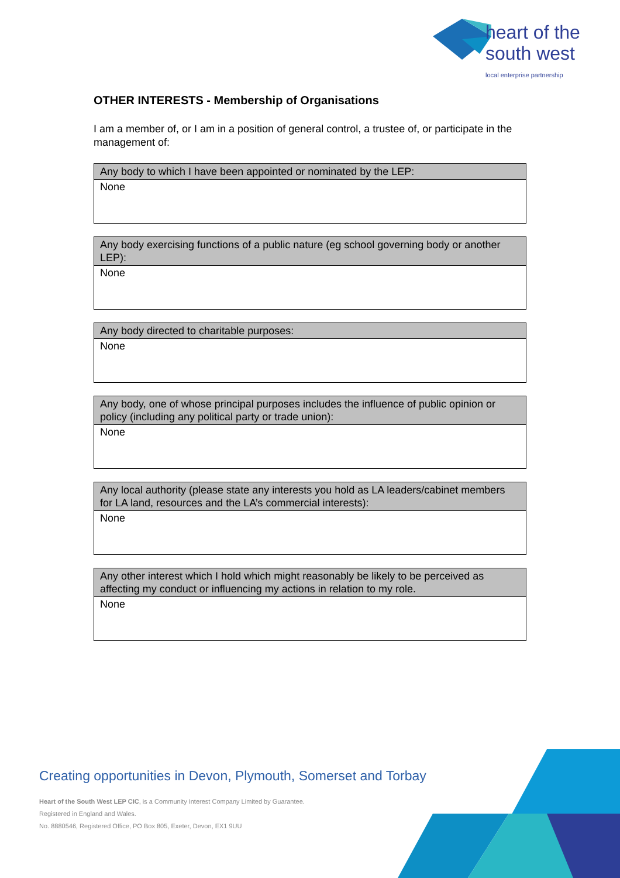heart of the
south west
local enterprise partnership
OTHER INTERESTS - Membership of Organisations
I am a member of, or I am in a position of general control, a trustee of, or participate in the management of:
| Any body to which I have been appointed or nominated by the LEP: |
| --- |
| None |
| Any body exercising functions of a public nature (eg school governing body or another LEP): |
| --- |
| None |
| Any body directed to charitable purposes: |
| --- |
| None |
| Any body, one of whose principal purposes includes the influence of public opinion or policy (including any political party or trade union): |
| --- |
| None |
| Any local authority (please state any interests you hold as LA leaders/cabinet members for LA land, resources and the LA’s commercial interests): |
| --- |
| None |
| Any other interest which I hold which might reasonably be likely to be perceived as affecting my conduct or influencing my actions in relation to my role. |
| --- |
| None |
Creating opportunities in Devon, Plymouth, Somerset and Torbay
Heart of the South West LEP CIC, is a Community Interest Company Limited by Guarantee.
Registered in England and Wales.
No. 8880546, Registered Office, PO Box 805, Exeter, Devon, EX1 9UU